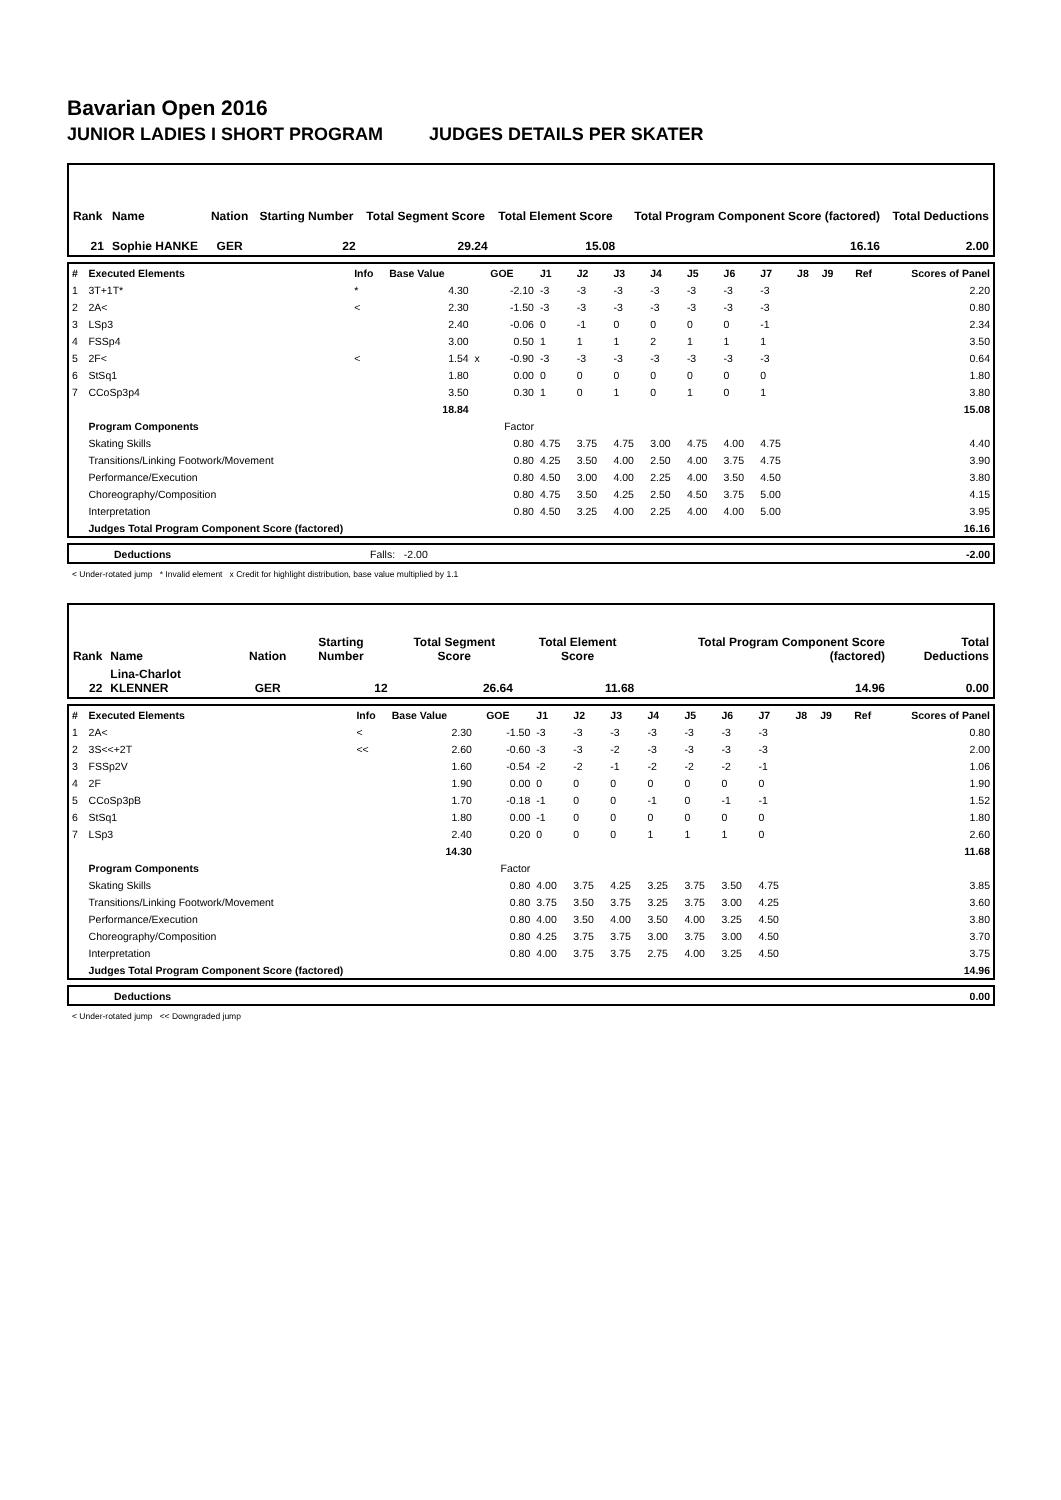Bavarian Open 2016
JUNIOR LADIES I SHORT PROGRAM JUDGES DETAILS PER SKATER
| Rank | Name | Nation | Starting Number | Total Segment Score | Total Element Score | Total Program Component Score (factored) | Total Deductions |
| 21 | Sophie HANKE | GER | 22 | 29.24 | 15.08 | 16.16 | 2.00 |
| # | Executed Elements | Info | Base Value | | GOE | J1 | J2 | J3 | J4 | J5 | J6 | J7 | J8 | J9 | Ref | Scores of Panel |
| 1 | 3T+1T* | * | 4.30 | | -2.10 | -3 | -3 | -3 | -3 | -3 | -3 | -3 | | | | 2.20 |
| 2 | 2A< | < | 2.30 | | -1.50 | -3 | -3 | -3 | -3 | -3 | -3 | -3 | | | | 0.80 |
| 3 | LSp3 | | 2.40 | | -0.06 | 0 | -1 | 0 | 0 | 0 | 0 | -1 | | | | 2.34 |
| 4 | FSSp4 | | 3.00 | | 0.50 | 1 | 1 | 1 | 2 | 1 | 1 | 1 | | | | 3.50 |
| 5 | 2F< | < | 1.54 | x | -0.90 | -3 | -3 | -3 | -3 | -3 | -3 | -3 | | | | 0.64 |
| 6 | StSq1 | | 1.80 | | 0.00 | 0 | 0 | 0 | 0 | 0 | 0 | 0 | | | | 1.80 |
| 7 | CCoSp3p4 | | 3.50 | | 0.30 | 1 | 0 | 1 | 0 | 1 | 0 | 1 | | | | 3.80 |
| | | | 18.84 | | | | | | | | | | | | | 15.08 |
| | Program Components | | | | Factor | | | | | | | | | | | |
| | Skating Skills | | | | 0.80 | 4.75 | 3.75 | 4.75 | 3.00 | 4.75 | 4.00 | 4.75 | | | | 4.40 |
| | Transitions/Linking Footwork/Movement | | | | 0.80 | 4.25 | 3.50 | 4.00 | 2.50 | 4.00 | 3.75 | 4.75 | | | | 3.90 |
| | Performance/Execution | | | | 0.80 | 4.50 | 3.00 | 4.00 | 2.25 | 4.00 | 3.50 | 4.50 | | | | 3.80 |
| | Choreography/Composition | | | | 0.80 | 4.75 | 3.50 | 4.25 | 2.50 | 4.50 | 3.75 | 5.00 | | | | 4.15 |
| | Interpretation | | | | 0.80 | 4.50 | 3.25 | 4.00 | 2.25 | 4.00 | 4.00 | 5.00 | | | | 3.95 |
| | Judges Total Program Component Score (factored) | | | | | | | | | | | | | | | 16.16 |
| | Deductions | Falls: -2.00 | -2.00 |
< Under-rotated jump * Invalid element x Credit for highlight distribution, base value multiplied by 1.1
| Rank | Name | Nation | Starting Number | Total Segment Score | Total Element Score | Total Program Component Score (factored) | Total Deductions |
| 22 | Lina-Charlot KLENNER | GER | 12 | 26.64 | 11.68 | 14.96 | 0.00 |
| # | Executed Elements | Info | Base Value | | GOE | J1 | J2 | J3 | J4 | J5 | J6 | J7 | J8 | J9 | Ref | Scores of Panel |
| 1 | 2A< | < | 2.30 | | -1.50 | -3 | -3 | -3 | -3 | -3 | -3 | -3 | | | | 0.80 |
| 2 | 3S<<+2T | << | 2.60 | | -0.60 | -3 | -3 | -2 | -3 | -3 | -3 | -3 | | | | 2.00 |
| 3 | FSSp2V | | 1.60 | | -0.54 | -2 | -2 | -1 | -2 | -2 | -2 | -1 | | | | 1.06 |
| 4 | 2F | | 1.90 | | 0.00 | 0 | 0 | 0 | 0 | 0 | 0 | 0 | | | | 1.90 |
| 5 | CCoSp3pB | | 1.70 | | -0.18 | -1 | 0 | 0 | -1 | 0 | -1 | -1 | | | | 1.52 |
| 6 | StSq1 | | 1.80 | | 0.00 | -1 | 0 | 0 | 0 | 0 | 0 | 0 | | | | 1.80 |
| 7 | LSp3 | | 2.40 | | 0.20 | 0 | 0 | 0 | 1 | 1 | 1 | 0 | | | | 2.60 |
| | | | 14.30 | | | | | | | | | | | | | 11.68 |
| | Program Components | | | | Factor | | | | | | | | | | | |
| | Skating Skills | | | | 0.80 | 4.00 | 3.75 | 4.25 | 3.25 | 3.75 | 3.50 | 4.75 | | | | 3.85 |
| | Transitions/Linking Footwork/Movement | | | | 0.80 | 3.75 | 3.50 | 3.75 | 3.25 | 3.75 | 3.00 | 4.25 | | | | 3.60 |
| | Performance/Execution | | | | 0.80 | 4.00 | 3.50 | 4.00 | 3.50 | 4.00 | 3.25 | 4.50 | | | | 3.80 |
| | Choreography/Composition | | | | 0.80 | 4.25 | 3.75 | 3.75 | 3.00 | 3.75 | 3.00 | 4.50 | | | | 3.70 |
| | Interpretation | | | | 0.80 | 4.00 | 3.75 | 3.75 | 2.75 | 4.00 | 3.25 | 4.50 | | | | 3.75 |
| | Judges Total Program Component Score (factored) | | | | | | | | | | | | | | | 14.96 |
| | Deductions | 0.00 |
< Under-rotated jump << Downgraded jump